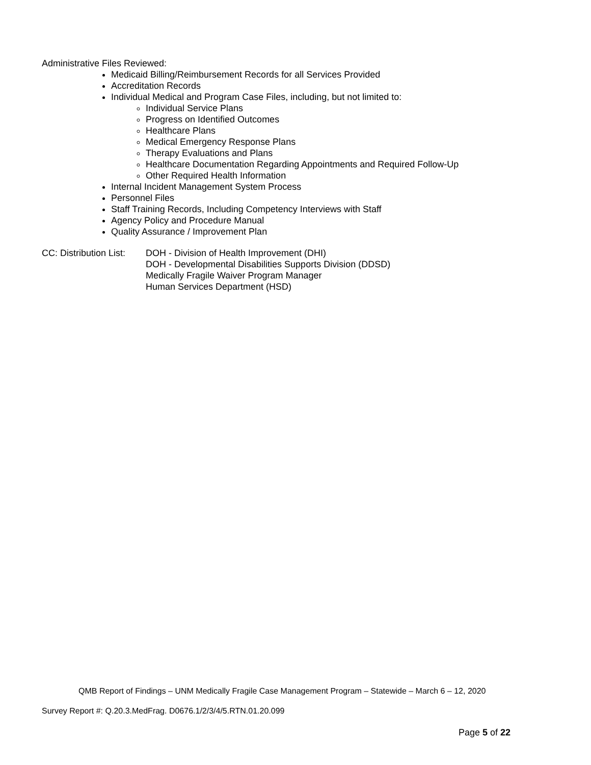Administrative Files Reviewed:
Medicaid Billing/Reimbursement Records for all Services Provided
Accreditation Records
Individual Medical and Program Case Files, including, but not limited to:
Individual Service Plans
Progress on Identified Outcomes
Healthcare Plans
Medical Emergency Response Plans
Therapy Evaluations and Plans
Healthcare Documentation Regarding Appointments and Required Follow-Up
Other Required Health Information
Internal Incident Management System Process
Personnel Files
Staff Training Records, Including Competency Interviews with Staff
Agency Policy and Procedure Manual
Quality Assurance / Improvement Plan
CC: Distribution List:
DOH - Division of Health Improvement (DHI)
DOH - Developmental Disabilities Supports Division (DDSD)
Medically Fragile Waiver Program Manager
Human Services Department (HSD)
QMB Report of Findings – UNM Medically Fragile Case Management Program – Statewide – March 6 – 12, 2020
Survey Report #: Q.20.3.MedFrag. D0676.1/2/3/4/5.RTN.01.20.099
Page 5 of 22